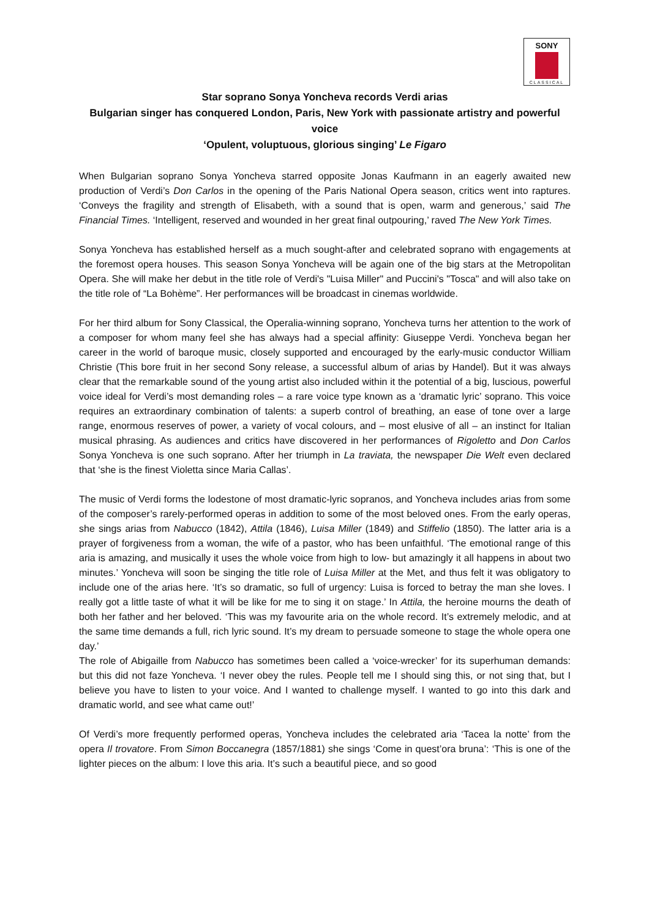SONY
CLASSICAL
Star soprano Sonya Yoncheva records Verdi arias
Bulgarian singer has conquered London, Paris, New York with passionate artistry and powerful voice
‘Opulent, voluptuous, glorious singing’ Le Figaro
When Bulgarian soprano Sonya Yoncheva starred opposite Jonas Kaufmann in an eagerly awaited new production of Verdi’s Don Carlos in the opening of the Paris National Opera season, critics went into raptures. ‘Conveys the fragility and strength of Elisabeth, with a sound that is open, warm and generous,’ said The Financial Times. ‘Intelligent, reserved and wounded in her great final outpouring,’ raved The New York Times.
Sonya Yoncheva has established herself as a much sought-after and celebrated soprano with engagements at the foremost opera houses. This season Sonya Yoncheva will be again one of the big stars at the Metropolitan Opera. She will make her debut in the title role of Verdi's "Luisa Miller" and Puccini's "Tosca" and will also take on the title role of “La Bohème”. Her performances will be broadcast in cinemas worldwide.
For her third album for Sony Classical, the Operalia-winning soprano, Yoncheva turns her attention to the work of a composer for whom many feel she has always had a special affinity: Giuseppe Verdi. Yoncheva began her career in the world of baroque music, closely supported and encouraged by the early-music conductor William Christie (This bore fruit in her second Sony release, a successful album of arias by Handel). But it was always clear that the remarkable sound of the young artist also included within it the potential of a big, luscious, powerful voice ideal for Verdi’s most demanding roles – a rare voice type known as a ‘dramatic lyric’ soprano. This voice requires an extraordinary combination of talents: a superb control of breathing, an ease of tone over a large range, enormous reserves of power, a variety of vocal colours, and – most elusive of all – an instinct for Italian musical phrasing. As audiences and critics have discovered in her performances of Rigoletto and Don Carlos Sonya Yoncheva is one such soprano. After her triumph in La traviata, the newspaper Die Welt even declared that ‘she is the finest Violetta since Maria Callas’.
The music of Verdi forms the lodestone of most dramatic-lyric sopranos, and Yoncheva includes arias from some of the composer’s rarely-performed operas in addition to some of the most beloved ones. From the early operas, she sings arias from Nabucco (1842), Attila (1846), Luisa Miller (1849) and Stiffelio (1850). The latter aria is a prayer of forgiveness from a woman, the wife of a pastor, who has been unfaithful. ‘The emotional range of this aria is amazing, and musically it uses the whole voice from high to low- but amazingly it all happens in about two minutes.’ Yoncheva will soon be singing the title role of Luisa Miller at the Met, and thus felt it was obligatory to include one of the arias here. ‘It’s so dramatic, so full of urgency: Luisa is forced to betray the man she loves. I really got a little taste of what it will be like for me to sing it on stage.’ In Attila, the heroine mourns the death of both her father and her beloved. ‘This was my favourite aria on the whole record. It’s extremely melodic, and at the same time demands a full, rich lyric sound. It’s my dream to persuade someone to stage the whole opera one day.’
The role of Abigaille from Nabucco has sometimes been called a ‘voice-wrecker’ for its superhuman demands: but this did not faze Yoncheva. ‘I never obey the rules. People tell me I should sing this, or not sing that, but I believe you have to listen to your voice. And I wanted to challenge myself. I wanted to go into this dark and dramatic world, and see what came out!’
Of Verdi’s more frequently performed operas, Yoncheva includes the celebrated aria ‘Tacea la notte’ from the opera Il trovatore. From Simon Boccanegra (1857/1881) she sings ‘Come in quest’ora bruna’: ‘This is one of the lighter pieces on the album: I love this aria. It’s such a beautiful piece, and so good